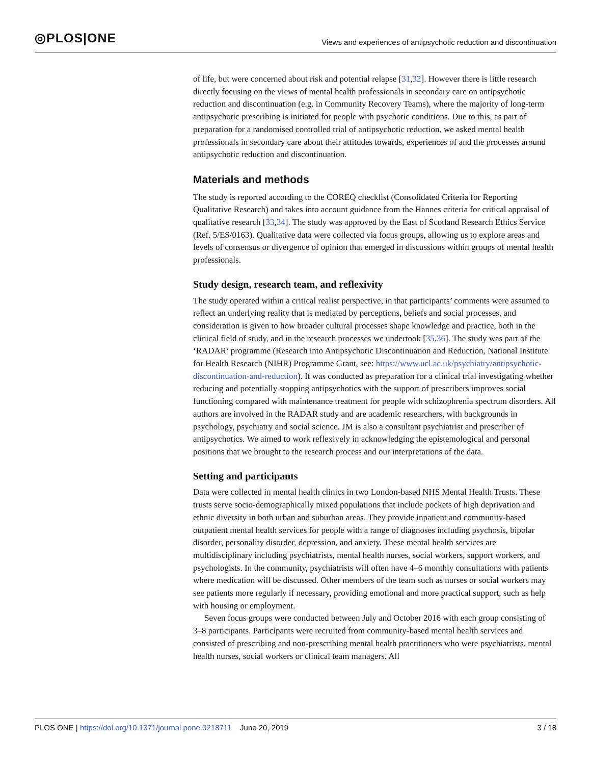◎PLOS|ONE
Views and experiences of antipsychotic reduction and discontinuation
of life, but were concerned about risk and potential relapse [31,32]. However there is little research directly focusing on the views of mental health professionals in secondary care on antipsychotic reduction and discontinuation (e.g. in Community Recovery Teams), where the majority of long-term antipsychotic prescribing is initiated for people with psychotic conditions. Due to this, as part of preparation for a randomised controlled trial of antipsychotic reduction, we asked mental health professionals in secondary care about their attitudes towards, experiences of and the processes around antipsychotic reduction and discontinuation.
Materials and methods
The study is reported according to the COREQ checklist (Consolidated Criteria for Reporting Qualitative Research) and takes into account guidance from the Hannes criteria for critical appraisal of qualitative research [33,34]. The study was approved by the East of Scotland Research Ethics Service (Ref. 5/ES/0163). Qualitative data were collected via focus groups, allowing us to explore areas and levels of consensus or divergence of opinion that emerged in discussions within groups of mental health professionals.
Study design, research team, and reflexivity
The study operated within a critical realist perspective, in that participants’ comments were assumed to reflect an underlying reality that is mediated by perceptions, beliefs and social processes, and consideration is given to how broader cultural processes shape knowledge and practice, both in the clinical field of study, and in the research processes we undertook [35,36]. The study was part of the ‘RADAR’ programme (Research into Antipsychotic Discontinuation and Reduction, National Institute for Health Research (NIHR) Programme Grant, see: https://www.ucl.ac.uk/psychiatry/antipsychotic-discontinuation-and-reduction). It was conducted as preparation for a clinical trial investigating whether reducing and potentially stopping antipsychotics with the support of prescribers improves social functioning compared with maintenance treatment for people with schizophrenia spectrum disorders. All authors are involved in the RADAR study and are academic researchers, with backgrounds in psychology, psychiatry and social science. JM is also a consultant psychiatrist and prescriber of antipsychotics. We aimed to work reflexively in acknowledging the epistemological and personal positions that we brought to the research process and our interpretations of the data.
Setting and participants
Data were collected in mental health clinics in two London-based NHS Mental Health Trusts. These trusts serve socio-demographically mixed populations that include pockets of high deprivation and ethnic diversity in both urban and suburban areas. They provide inpatient and community-based outpatient mental health services for people with a range of diagnoses including psychosis, bipolar disorder, personality disorder, depression, and anxiety. These mental health services are multidisciplinary including psychiatrists, mental health nurses, social workers, support workers, and psychologists. In the community, psychiatrists will often have 4–6 monthly consultations with patients where medication will be discussed. Other members of the team such as nurses or social workers may see patients more regularly if necessary, providing emotional and more practical support, such as help with housing or employment.
Seven focus groups were conducted between July and October 2016 with each group consisting of 3–8 participants. Participants were recruited from community-based mental health services and consisted of prescribing and non-prescribing mental health practitioners who were psychiatrists, mental health nurses, social workers or clinical team managers. All
PLOS ONE | https://doi.org/10.1371/journal.pone.0218711 June 20, 2019
3 / 18